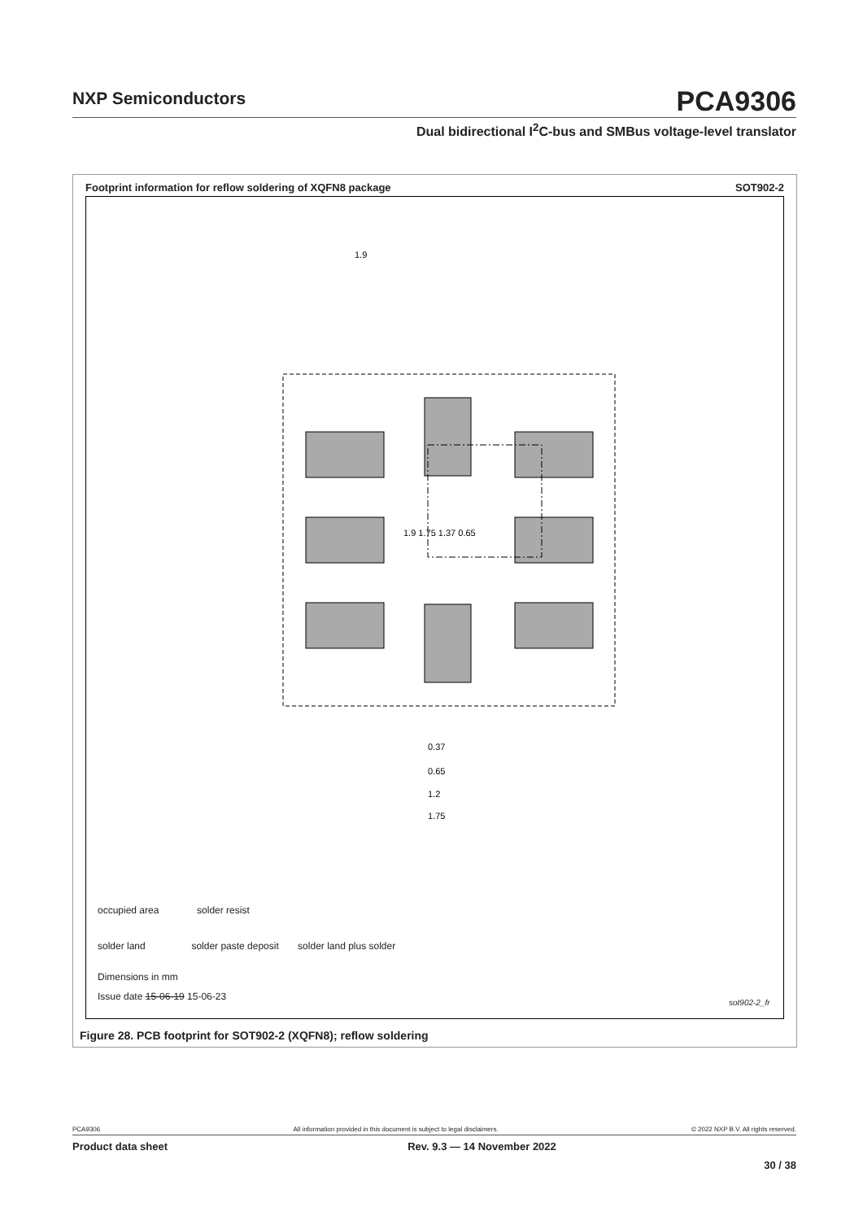NXP Semiconductors
PCA9306
Dual bidirectional I<sup>2</sup>C-bus and SMBus voltage-level translator
Footprint information for reflow soldering of XQFN8 package SOT902-2
1.9
1.9 1.75 1.37 0.65
0.37
0.65
1.2
1.75
occupied area solder resist
solder land solder paste deposit solder land plus solder
Dimensions in mm
Issue date 15-06-19 15-06-23
sot902-2_fr
Figure 28. PCB footprint for SOT902-2 (XQFN8); reflow soldering
PCA9306 All information provided in this document is subject to legal disclaimers. © 2022 NXP B.V. All rights reserved.
Product data sheet Rev. 9.3 — 14 November 2022
30 / 38